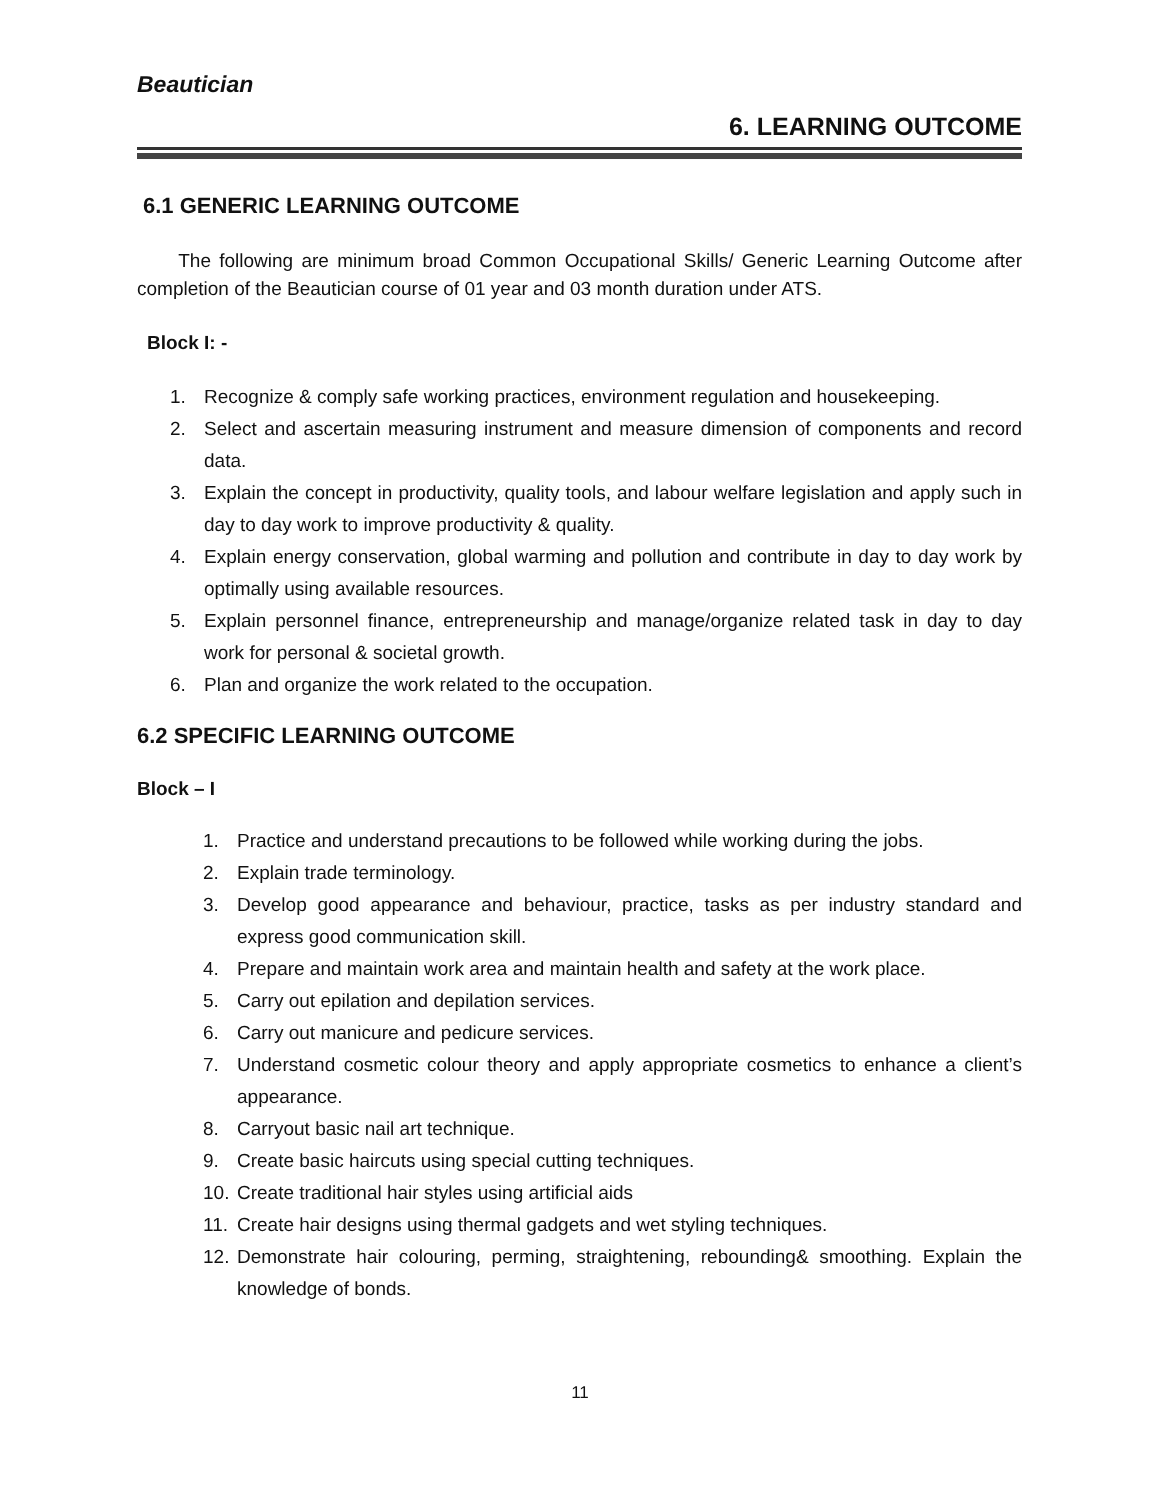Beautician
6. LEARNING OUTCOME
6.1 GENERIC LEARNING OUTCOME
The following are minimum broad Common Occupational Skills/ Generic Learning Outcome after completion of the Beautician course of 01 year and 03 month duration under ATS.
Block I: -
1. Recognize & comply safe working practices, environment regulation and housekeeping.
2. Select and ascertain measuring instrument and measure dimension of components and record data.
3. Explain the concept in productivity, quality tools, and labour welfare legislation and apply such in day to day work to improve productivity & quality.
4. Explain energy conservation, global warming and pollution and contribute in day to day work by optimally using available resources.
5. Explain personnel finance, entrepreneurship and manage/organize related task in day to day work for personal & societal growth.
6. Plan and organize the work related to the occupation.
6.2 SPECIFIC LEARNING OUTCOME
Block – I
1. Practice and understand precautions to be followed while working during the jobs.
2. Explain trade terminology.
3. Develop good appearance and behaviour, practice, tasks as per industry standard and express good communication skill.
4. Prepare and maintain work area and maintain health and safety at the work place.
5. Carry out epilation and depilation services.
6. Carry out manicure and pedicure services.
7. Understand cosmetic colour theory and apply appropriate cosmetics to enhance a client’s appearance.
8. Carryout basic nail art technique.
9. Create basic haircuts using special cutting techniques.
10. Create traditional hair styles using artificial aids
11. Create hair designs using thermal gadgets and wet styling techniques.
12. Demonstrate hair colouring, perming, straightening, rebounding& smoothing. Explain the knowledge of bonds.
11